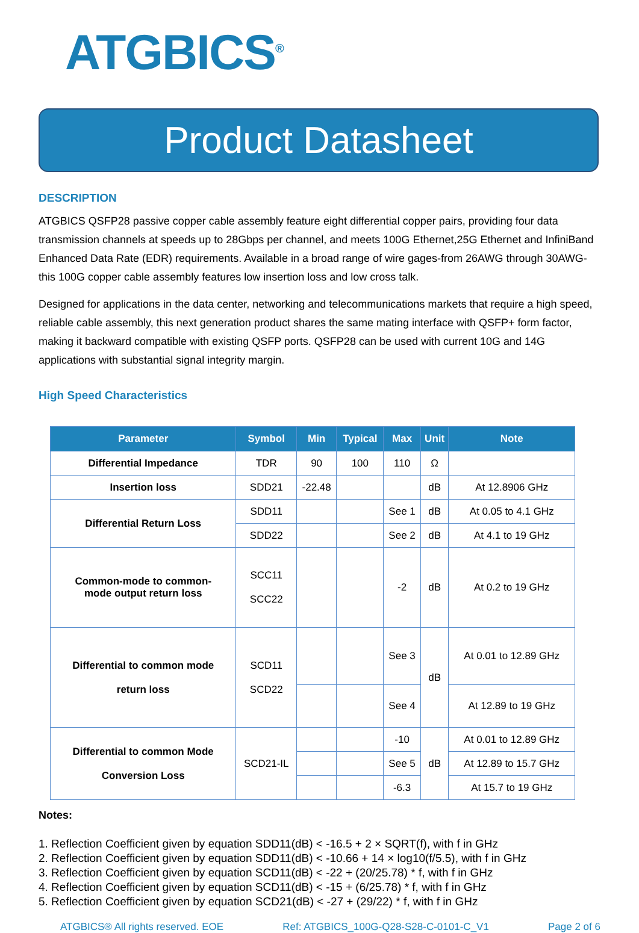ATGBICS<sup>®</sup>
Product Datasheet
DESCRIPTION
ATGBICS QSFP28 passive copper cable assembly feature eight differential copper pairs, providing four data transmission channels at speeds up to 28Gbps per channel, and meets 100G Ethernet,25G Ethernet and InfiniBand Enhanced Data Rate (EDR) requirements. Available in a broad range of wire gages-from 26AWG through 30AWG-this 100G copper cable assembly features low insertion loss and low cross talk.
Designed for applications in the data center, networking and telecommunications markets that require a high speed, reliable cable assembly, this next generation product shares the same mating interface with QSFP+ form factor, making it backward compatible with existing QSFP ports. QSFP28 can be used with current 10G and 14G applications with substantial signal integrity margin.
High Speed Characteristics
| Parameter | Symbol | Min | Typical | Max | Unit | Note |
| --- | --- | --- | --- | --- | --- | --- |
| Differential Impedance | TDR | 90 | 100 | 110 | Ω | |
| Insertion loss | SDD21 | -22.48 | | | dB | At 12.8906 GHz |
| Differential Return Loss | SDD11 | | | See 1 | dB | At 0.05 to 4.1 GHz |
| | SDD22 | | | See 2 | dB | At 4.1 to 19 GHz |
| Common-mode to common- mode output return loss | SCC11 SCC22 | | | -2 | dB | At 0.2 to 19 GHz |
| Differential to common mode return loss | SCD11 SCD22 | | | See 3 | dB | At 0.01 to 12.89 GHz |
| | | | | See 4 | | At 12.89 to 19 GHz |
| Differential to common Mode Conversion Loss | SCD21-IL | | | -10 | dB | At 0.01 to 12.89 GHz |
| | | | | See 5 | | At 12.89 to 15.7 GHz |
| | | | | -6.3 | | At 15.7 to 19 GHz |
Notes:
1. Reflection Coefficient given by equation SDD11(dB) < -16.5 + 2 × SQRT(f), with f in GHz
2. Reflection Coefficient given by equation SDD11(dB) < -10.66 + 14 × log10(f/5.5), with f in GHz
3. Reflection Coefficient given by equation SCD11(dB) < -22 + (20/25.78) * f, with f in GHz
4. Reflection Coefficient given by equation SCD11(dB) < -15 + (6/25.78) * f, with f in GHz
5. Reflection Coefficient given by equation SCD21(dB) < -27 + (29/22) * f, with f in GHz
ATGBICS® All rights reserved. EOE Ref: ATGBICS_100G-Q28-S28-C-0101-C_V1 Page 2 of 6